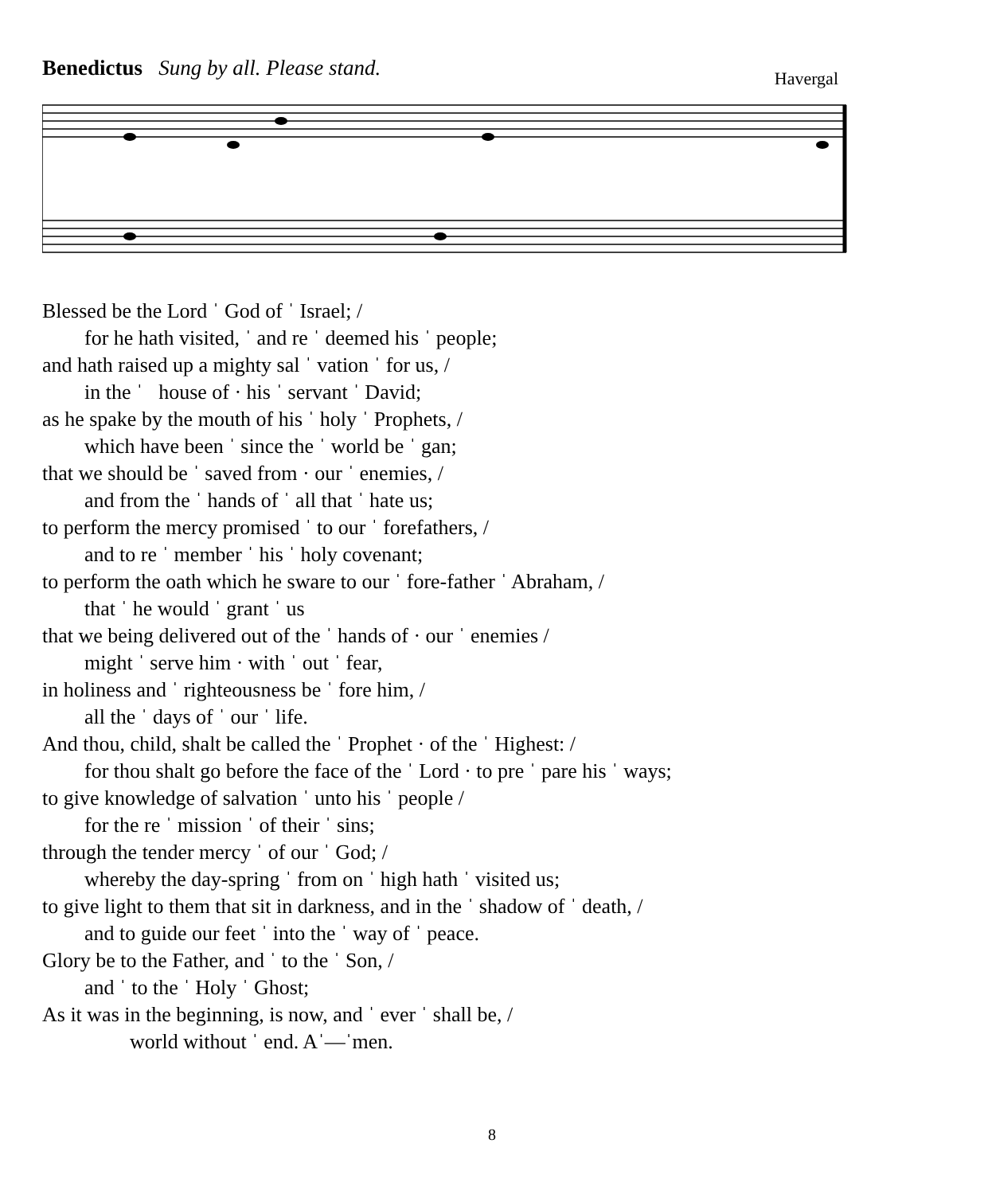Benedictus Sung by all. Please stand.
Havergal
Blessed be the Lord ˈ God of ˈ Israel; /
for he hath visited, ˈ and re ˈ deemed his ˈ people;
and hath raised up a mighty sal ˈ vation ˈ for us, /
in the ˈ house of · his ˈ servant ˈ David;
as he spake by the mouth of his ˈ holy ˈ Prophets, /
which have been ˈ since the ˈ world be ˈ gan;
that we should be ˈ saved from · our ˈ enemies, /
and from the ˈ hands of ˈ all that ˈ hate us;
to perform the mercy promised ˈ to our ˈ forefathers, /
and to re ˈ member ˈ his ˈ holy covenant;
to perform the oath which he sware to our ˈ fore-father ˈ Abraham, /
that ˈ he would ˈ grant ˈ us
that we being delivered out of the ˈ hands of · our ˈ enemies /
might ˈ serve him · with ˈ out ˈ fear,
in holiness and ˈ righteousness be ˈ fore him, /
all the ˈ days of ˈ our ˈ life.
And thou, child, shalt be called the ˈ Prophet · of the ˈ Highest: /
for thou shalt go before the face of the ˈ Lord · to pre ˈ pare his ˈ ways;
to give knowledge of salvation ˈ unto his ˈ people /
for the re ˈ mission ˈ of their ˈ sins;
through the tender mercy ˈ of our ˈ God; /
whereby the day-spring ˈ from on ˈ high hath ˈ visited us;
to give light to them that sit in darkness, and in the ˈ shadow of ˈ death, /
and to guide our feet ˈ into the ˈ way of ˈ peace.
Glory be to the Father, and ˈ to the ˈ Son, /
and ˈ to the ˈ Holy ˈ Ghost;
As it was in the beginning, is now, and ˈ ever ˈ shall be, /
world without ˈ end. Aˈ—ˈmen.
8